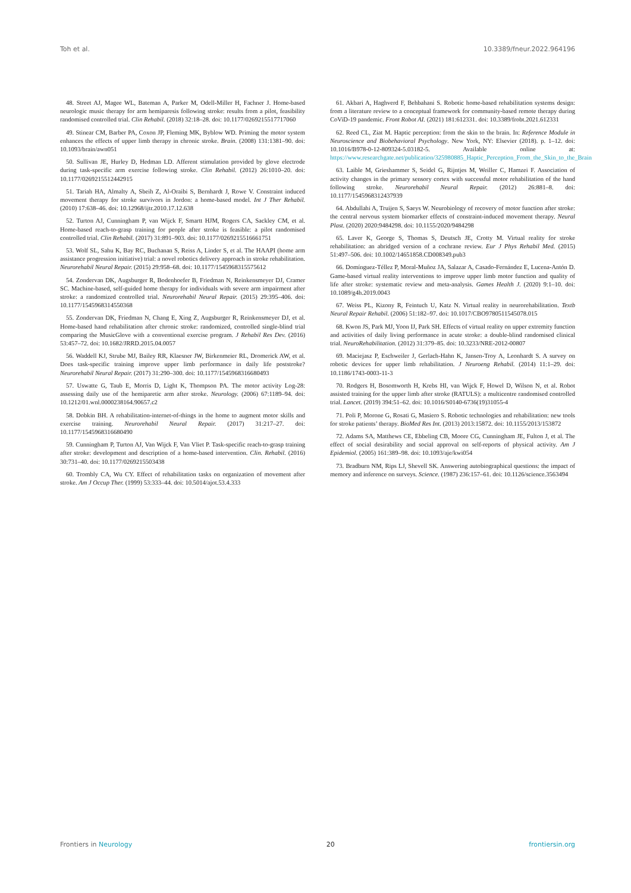Toh et al. 10.3389/fneur.2022.964196
48. Street AJ, Magee WL, Bateman A, Parker M, Odell-Miller H, Fachner J. Home-based neurologic music therapy for arm hemiparesis following stroke: results from a pilot, feasibility randomised controlled trial. Clin Rehabil. (2018) 32:18–28. doi: 10.1177/0269215517717060
49. Stinear CM, Barber PA, Coxon JP, Fleming MK, Byblow WD. Priming the motor system enhances the effects of upper limb therapy in chronic stroke. Brain. (2008) 131:1381–90. doi: 10.1093/brain/awn051
50. Sullivan JE, Hurley D, Hedman LD. Afferent stimulation provided by glove electrode during task-specific arm exercise following stroke. Clin Rehabil. (2012) 26:1010–20. doi: 10.1177/0269215512442915
51. Tariah HA, Almalty A, Sbeih Z, Al-Oraibi S, Bernhardt J, Rowe V. Constraint induced movement therapy for stroke survivors in Jordon: a home-based model. Int J Ther Rehabil. (2010) 17:638–46. doi: 10.12968/ijtr.2010.17.12.638
52. Turton AJ, Cunningham P, van Wijck F, Smartt HJM, Rogers CA, Sackley CM, et al. Home-based reach-to-grasp training for people after stroke is feasible: a pilot randomised controlled trial. Clin Rehabil. (2017) 31:891–903. doi: 10.1177/0269215516661751
53. Wolf SL, Sahu K, Bay RC, Buchanan S, Reiss A, Linder S, et al. The HAAPI (home arm assistance progression initiative) trial: a novel robotics delivery approach in stroke rehabilitation. Neurorehabil Neural Repair. (2015) 29:958–68. doi: 10.1177/1545968315575612
54. Zondervan DK, Augsburger R, Bodenhoefer B, Friedman N, Reinkensmeyer DJ, Cramer SC. Machine-based, self-guided home therapy for individuals with severe arm impairment after stroke: a randomized controlled trial. Neurorehabil Neural Repair. (2015) 29:395–406. doi: 10.1177/1545968314550368
55. Zondervan DK, Friedman N, Chang E, Xing Z, Augsburger R, Reinkensmeyer DJ, et al. Home-based hand rehabilitation after chronic stroke: randomized, controlled single-blind trial comparing the MusicGlove with a conventional exercise program. J Rehabil Res Dev. (2016) 53:457–72. doi: 10.1682/JRRD.2015.04.0057
56. Waddell KJ, Strube MJ, Bailey RR, Klaesner JW, Birkenmeier RL, Dromerick AW, et al. Does task-specific training improve upper limb performance in daily life poststroke? Neurorehabil Neural Repair. (2017) 31:290–300. doi: 10.1177/1545968316680493
57. Uswatte G, Taub E, Morris D, Light K, Thompson PA. The motor activity Log-28: assessing daily use of the hemiparetic arm after stroke. Neurology. (2006) 67:1189–94. doi: 10.1212/01.wnl.0000238164.90657.c2
58. Dobkin BH. A rehabilitation-internet-of-things in the home to augment motor skills and exercise training. Neurorehabil Neural Repair. (2017) 31:217–27. doi: 10.1177/1545968316680490
59. Cunningham P, Turton AJ, Van Wijck F, Van Vliet P. Task-specific reach-to-grasp training after stroke: development and description of a home-based intervention. Clin. Rehabil. (2016) 30:731–40. doi: 10.1177/0269215503438
60. Trombly CA, Wu CY. Effect of rehabilitation tasks on organization of movement after stroke. Am J Occup Ther. (1999) 53:333–44. doi: 10.5014/ajot.53.4.333
61. Akbari A, Haghverd F, Behbahani S. Robotic home-based rehabilitation systems design: from a literature review to a conceptual framework for community-based remote therapy during CoViD-19 pandemic. Front Robot AI. (2021) 181:612331. doi: 10.3389/frobt.2021.612331
62. Reed CL, Ziat M. Haptic perception: from the skin to the brain. In: Reference Module in Neuroscience and Biobehavioral Psychology. New York, NY: Elsevier (2018). p. 1–12. doi: 10.1016/B978-0-12-809324-5.03182-5. Available online at: https://www.researchgate.net/publication/325980885_Haptic_Perception_From_the_Skin_to_the_Brain
63. Laible M, Grieshammer S, Seidel G, Rijntjes M, Weiller C, Hamzei F. Association of activity changes in the primary sensory cortex with successful motor rehabilitation of the hand following stroke. Neurorehabil Neural Repair. (2012) 26:881–8. doi: 10.1177/1545968312437939
64. Abdullahi A, Truijen S, Saeys W. Neurobiology of recovery of motor function after stroke: the central nervous system biomarker effects of constraint-induced movement therapy. Neural Plast. (2020) 2020:9484298. doi: 10.1155/2020/9484298
65. Laver K, George S, Thomas S, Deutsch JE, Crotty M. Virtual reality for stroke rehabilitation: an abridged version of a cochrane review. Eur J Phys Rehabil Med. (2015) 51:497–506. doi: 10.1002/14651858.CD008349.pub3
66. Domínguez-Téllez P, Moral-Muñoz JA, Salazar A, Casado-Fernández E, Lucena-Antón D. Game-based virtual reality interventions to improve upper limb motor function and quality of life after stroke: systematic review and meta-analysis. Games Health J. (2020) 9:1–10. doi: 10.1089/g4h.2019.0043
67. Weiss PL, Kizony R, Feintuch U, Katz N. Virtual reality in neurorehabilitation. Textb Neural Repair Rehabil. (2006) 51:182–97. doi: 10.1017/CBO9780511545078.015
68. Kwon JS, Park MJ, Yoon IJ, Park SH. Effects of virtual reality on upper extremity function and activities of daily living performance in acute stroke: a double-blind randomised clinical trial. NeuroRehabilitation. (2012) 31:379–85. doi: 10.3233/NRE-2012-00807
69. Maciejasz P, Eschweiler J, Gerlach-Hahn K, Jansen-Troy A, Leonhardt S. A survey on robotic devices for upper limb rehabilitation. J Neuroeng Rehabil. (2014) 11:1–29. doi: 10.1186/1743-0003-11-3
70. Rodgers H, Bosomworth H, Krebs HI, van Wijck F, Howel D, Wilson N, et al. Robot assisted training for the upper limb after stroke (RATULS): a multicentre randomised controlled trial. Lancet. (2019) 394:51–62. doi: 10.1016/S0140-6736(19)31055-4
71. Poli P, Morone G, Rosati G, Masiero S. Robotic technologies and rehabilitation: new tools for stroke patients’ therapy. BioMed Res Int. (2013) 2013:15872. doi: 10.1155/2013/153872
72. Adams SA, Matthews CE, Ebbeling CB, Moore CG, Cunningham JE, Fulton J, et al. The effect of social desirability and social approval on self-reports of physical activity. Am J Epidemiol. (2005) 161:389–98. doi: 10.1093/aje/kwi054
73. Bradburn NM, Rips LJ, Shevell SK. Answering autobiographical questions: the impact of memory and inference on surveys. Science. (1987) 236:157–61. doi: 10.1126/science.3563494
Frontiers in Neurology 20 frontiersin.org